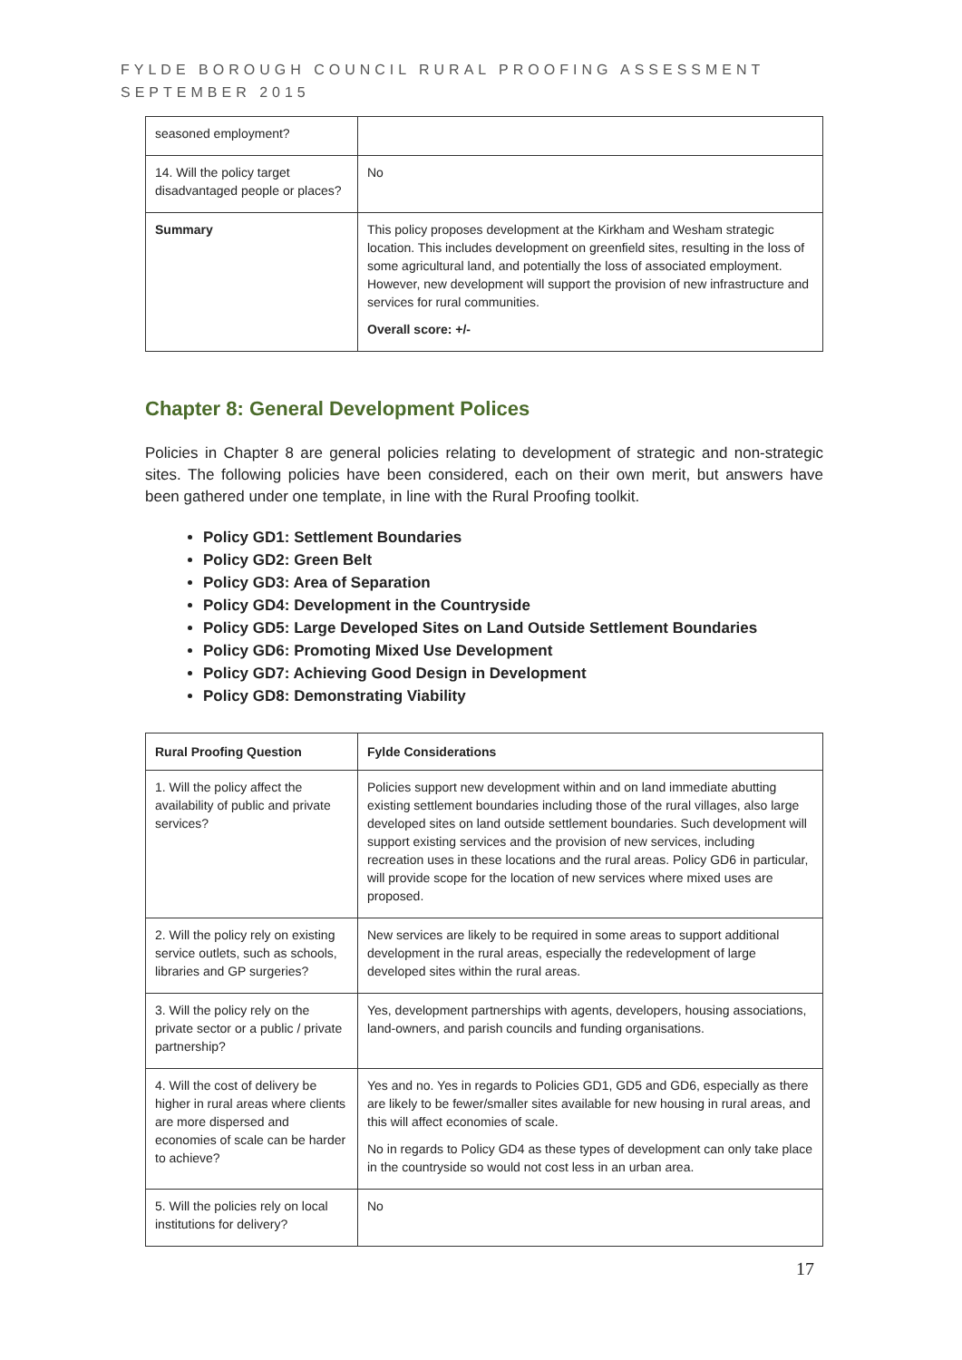FYLDE BOROUGH COUNCIL RURAL PROOFING ASSESSMENT
SEPTEMBER 2015
| seasoned employment? | |
| 14. Will the policy target disadvantaged people or places? | No |
| Summary | This policy proposes development at the Kirkham and Wesham strategic location. This includes development on greenfield sites, resulting in the loss of some agricultural land, and potentially the loss of associated employment. However, new development will support the provision of new infrastructure and services for rural communities. Overall score: +/- |
Chapter 8: General Development Polices
Policies in Chapter 8 are general policies relating to development of strategic and non-strategic sites. The following policies have been considered, each on their own merit, but answers have been gathered under one template, in line with the Rural Proofing toolkit.
Policy GD1: Settlement Boundaries
Policy GD2: Green Belt
Policy GD3: Area of Separation
Policy GD4: Development in the Countryside
Policy GD5: Large Developed Sites on Land Outside Settlement Boundaries
Policy GD6: Promoting Mixed Use Development
Policy GD7: Achieving Good Design in Development
Policy GD8: Demonstrating Viability
| Rural Proofing Question | Fylde Considerations |
| --- | --- |
| 1. Will the policy affect the availability of public and private services? | Policies support new development within and on land immediate abutting existing settlement boundaries including those of the rural villages, also large developed sites on land outside settlement boundaries. Such development will support existing services and the provision of new services, including recreation uses in these locations and the rural areas. Policy GD6 in particular, will provide scope for the location of new services where mixed uses are proposed. |
| 2. Will the policy rely on existing service outlets, such as schools, libraries and GP surgeries? | New services are likely to be required in some areas to support additional development in the rural areas, especially the redevelopment of large developed sites within the rural areas. |
| 3. Will the policy rely on the private sector or a public / private partnership? | Yes, development partnerships with agents, developers, housing associations, land-owners, and parish councils and funding organisations. |
| 4. Will the cost of delivery be higher in rural areas where clients are more dispersed and economies of scale can be harder to achieve? | Yes and no. Yes in regards to Policies GD1, GD5 and GD6, especially as there are likely to be fewer/smaller sites available for new housing in rural areas, and this will affect economies of scale. No in regards to Policy GD4 as these types of development can only take place in the countryside so would not cost less in an urban area. |
| 5. Will the policies rely on local institutions for delivery? | No |
17